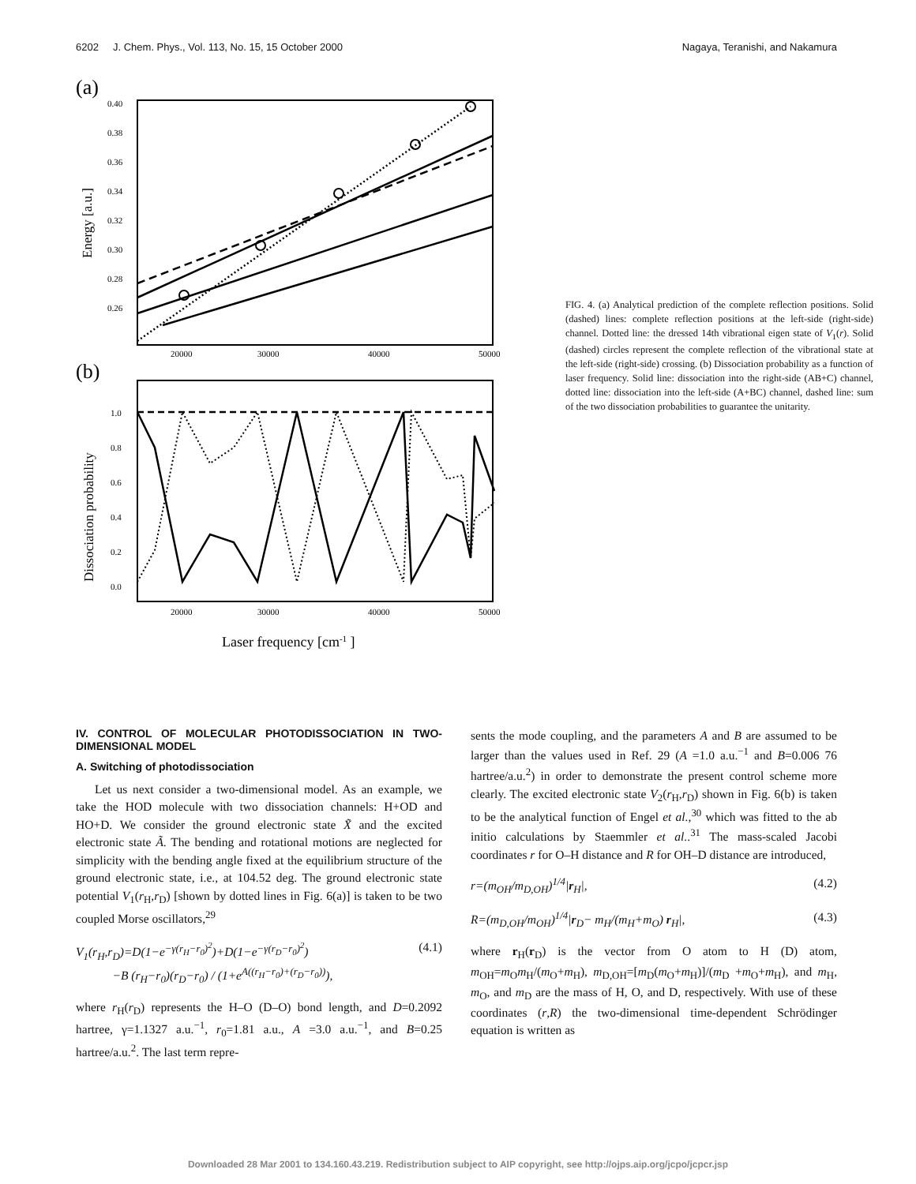6202 J. Chem. Phys., Vol. 113, No. 15, 15 October 2000 Nagaya, Teranishi, and Nakamura
(a)
0.40
0.38
0.36
0.34
0.32
0.30
0.28
0.26
20000
30000
40000
50000
Energy [a.u.]
(b)
1.0
0.8
0.6
0.4
0.2
0.0
20000
30000
40000
50000
Dissociation probability
Laser frequency [cm-1 ]
FIG. 4. (a) Analytical prediction of the complete reflection positions. Solid (dashed) lines: complete reflection positions at the left-side (right-side) channel. Dotted line: the dressed 14th vibrational eigen state of V<sub>1</sub>(r). Solid (dashed) circles represent the complete reflection of the vibrational state at the left-side (right-side) crossing. (b) Dissociation probability as a function of laser frequency. Solid line: dissociation into the right-side (AB+C) channel, dotted line: dissociation into the left-side (A+BC) channel, dashed line: sum of the two dissociation probabilities to guarantee the unitarity.
IV. CONTROL OF MOLECULAR PHOTODISSOCIATION IN TWO-DIMENSIONAL MODEL
A. Switching of photodissociation
Let us next consider a two-dimensional model. As an example, we take the HOD molecule with two dissociation channels: H+OD and HO+D. We consider the ground electronic state X̃ and the excited electronic state Ã. The bending and rotational motions are neglected for simplicity with the bending angle fixed at the equilibrium structure of the ground electronic state, i.e., at 104.52 deg. The ground electronic state potential V<sub>1</sub>(r<sub>H</sub>,r<sub>D</sub>) [shown by dotted lines in Fig. 6(a)] is taken to be two coupled Morse oscillators,<sup>29</sup>
V<sub>1</sub>(r<sub>H</sub>,r<sub>D</sub>)=D(1−e<sup>−γ(r<sub>H</sub>−r<sub>0</sub>)<sup>2</sup></sup>)+D(1−e<sup>−γ(r<sub>D</sub>−r<sub>0</sub>)<sup>2</sup></sup>)
−B (r<sub>H</sub>−r<sub>0</sub>)(r<sub>D</sub>−r<sub>0</sub>) / (1+e<sup>A((r<sub>H</sub>−r<sub>0</sub>)+(r<sub>D</sub>−r<sub>0</sub>))</sup>), (4.1)
where r<sub>H</sub>(r<sub>D</sub>) represents the H–O (D–O) bond length, and D=0.2092 hartree, γ=1.1327 a.u.<sup>−1</sup>, r<sub>0</sub>=1.81 a.u., A =3.0 a.u.<sup>−1</sup>, and B=0.25 hartree/a.u.<sup>2</sup>. The last term repre-
sents the mode coupling, and the parameters A and B are assumed to be larger than the values used in Ref. 29 (A =1.0 a.u.<sup>−1</sup> and B=0.006 76 hartree/a.u.<sup>2</sup>) in order to demonstrate the present control scheme more clearly. The excited electronic state V<sub>2</sub>(r<sub>H</sub>,r<sub>D</sub>) shown in Fig. 6(b) is taken to be the analytical function of Engel et al.,<sup>30</sup> which was fitted to the ab initio calculations by Staemmler et al..<sup>31</sup> The mass-scaled Jacobi coordinates r for O–H distance and R for OH–D distance are introduced,
r=(m<sub>OH</sub>/m<sub>D,OH</sub>)<sup>1/4</sup>|r<sub>H</sub>|, (4.2)
R=(m<sub>D,OH</sub>/m<sub>OH</sub>)<sup>1/4</sup>|r<sub>D</sub>− m<sub>H</sub>/(m<sub>H</sub>+m<sub>O</sub>) r<sub>H</sub>|, (4.3)
where r<sub>H</sub>(r<sub>D</sub>) is the vector from O atom to H (D) atom, m<sub>OH</sub>=m<sub>O</sub>m<sub>H</sub>/(m<sub>O</sub>+m<sub>H</sub>), m<sub>D,OH</sub>=[m<sub>D</sub>(m<sub>O</sub>+m<sub>H</sub>)]/(m<sub>D</sub> +m<sub>O</sub>+m<sub>H</sub>), and m<sub>H</sub>, m<sub>O</sub>, and m<sub>D</sub> are the mass of H, O, and D, respectively. With use of these coordinates (r,R) the two-dimensional time-dependent Schrödinger equation is written as
Downloaded 28 Mar 2001 to 134.160.43.219. Redistribution subject to AIP copyright, see http://ojps.aip.org/jcpo/jcpcr.jsp